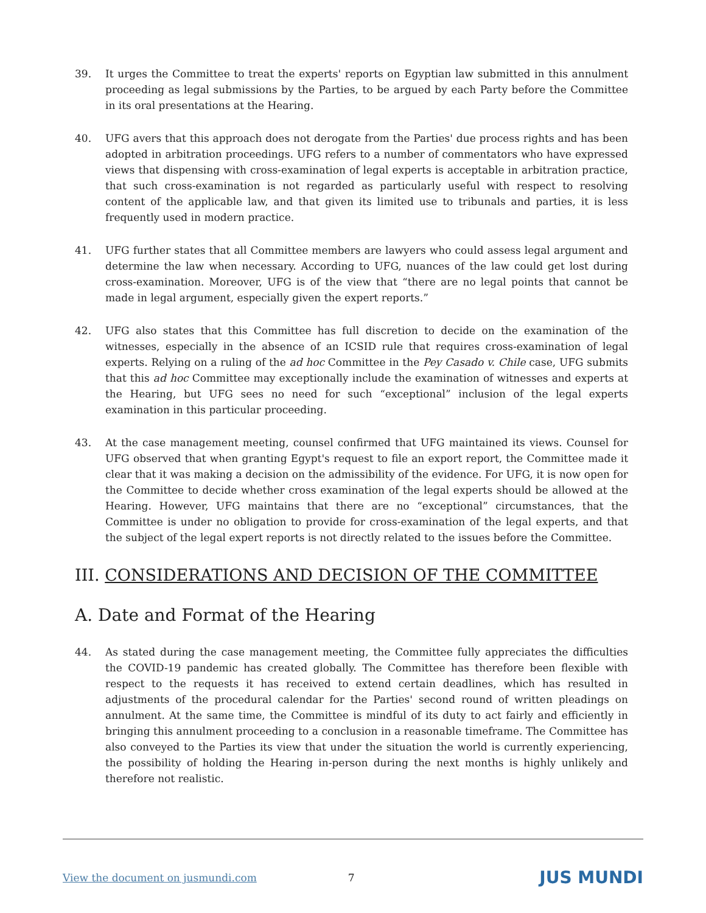39. It urges the Committee to treat the experts' reports on Egyptian law submitted in this annulment proceeding as legal submissions by the Parties, to be argued by each Party before the Committee in its oral presentations at the Hearing.
40. UFG avers that this approach does not derogate from the Parties' due process rights and has been adopted in arbitration proceedings. UFG refers to a number of commentators who have expressed views that dispensing with cross-examination of legal experts is acceptable in arbitration practice, that such cross-examination is not regarded as particularly useful with respect to resolving content of the applicable law, and that given its limited use to tribunals and parties, it is less frequently used in modern practice.
41. UFG further states that all Committee members are lawyers who could assess legal argument and determine the law when necessary. According to UFG, nuances of the law could get lost during cross-examination. Moreover, UFG is of the view that “there are no legal points that cannot be made in legal argument, especially given the expert reports.”
42. UFG also states that this Committee has full discretion to decide on the examination of the witnesses, especially in the absence of an ICSID rule that requires cross-examination of legal experts. Relying on a ruling of the ad hoc Committee in the Pey Casado v. Chile case, UFG submits that this ad hoc Committee may exceptionally include the examination of witnesses and experts at the Hearing, but UFG sees no need for such “exceptional” inclusion of the legal experts examination in this particular proceeding.
43. At the case management meeting, counsel confirmed that UFG maintained its views. Counsel for UFG observed that when granting Egypt's request to file an export report, the Committee made it clear that it was making a decision on the admissibility of the evidence. For UFG, it is now open for the Committee to decide whether cross examination of the legal experts should be allowed at the Hearing. However, UFG maintains that there are no “exceptional” circumstances, that the Committee is under no obligation to provide for cross-examination of the legal experts, and that the subject of the legal expert reports is not directly related to the issues before the Committee.
III. CONSIDERATIONS AND DECISION OF THE COMMITTEE
A. Date and Format of the Hearing
44. As stated during the case management meeting, the Committee fully appreciates the difficulties the COVID-19 pandemic has created globally. The Committee has therefore been flexible with respect to the requests it has received to extend certain deadlines, which has resulted in adjustments of the procedural calendar for the Parties' second round of written pleadings on annulment. At the same time, the Committee is mindful of its duty to act fairly and efficiently in bringing this annulment proceeding to a conclusion in a reasonable timeframe. The Committee has also conveyed to the Parties its view that under the situation the world is currently experiencing, the possibility of holding the Hearing in-person during the next months is highly unlikely and therefore not realistic.
View the document on jusmundi.com 7 JUS MUNDI